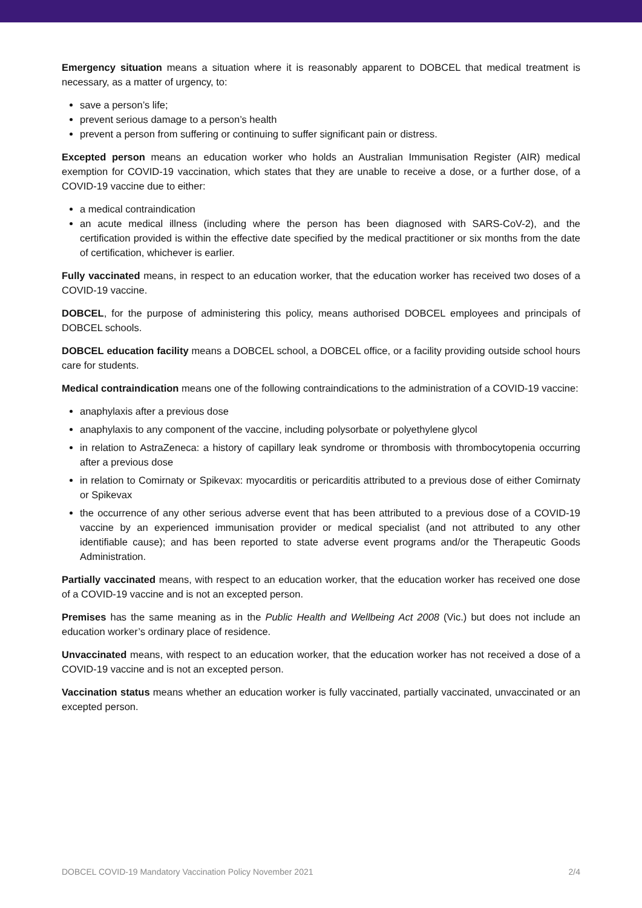Emergency situation means a situation where it is reasonably apparent to DOBCEL that medical treatment is necessary, as a matter of urgency, to:
save a person’s life;
prevent serious damage to a person’s health
prevent a person from suffering or continuing to suffer significant pain or distress.
Excepted person means an education worker who holds an Australian Immunisation Register (AIR) medical exemption for COVID-19 vaccination, which states that they are unable to receive a dose, or a further dose, of a COVID-19 vaccine due to either:
a medical contraindication
an acute medical illness (including where the person has been diagnosed with SARS-CoV-2), and the certification provided is within the effective date specified by the medical practitioner or six months from the date of certification, whichever is earlier.
Fully vaccinated means, in respect to an education worker, that the education worker has received two doses of a COVID-19 vaccine.
DOBCEL, for the purpose of administering this policy, means authorised DOBCEL employees and principals of DOBCEL schools.
DOBCEL education facility means a DOBCEL school, a DOBCEL office, or a facility providing outside school hours care for students.
Medical contraindication means one of the following contraindications to the administration of a COVID-19 vaccine:
anaphylaxis after a previous dose
anaphylaxis to any component of the vaccine, including polysorbate or polyethylene glycol
in relation to AstraZeneca: a history of capillary leak syndrome or thrombosis with thrombocytopenia occurring after a previous dose
in relation to Comirnaty or Spikevax: myocarditis or pericarditis attributed to a previous dose of either Comirnaty or Spikevax
the occurrence of any other serious adverse event that has been attributed to a previous dose of a COVID-19 vaccine by an experienced immunisation provider or medical specialist (and not attributed to any other identifiable cause); and has been reported to state adverse event programs and/or the Therapeutic Goods Administration.
Partially vaccinated means, with respect to an education worker, that the education worker has received one dose of a COVID-19 vaccine and is not an excepted person.
Premises has the same meaning as in the Public Health and Wellbeing Act 2008 (Vic.) but does not include an education worker’s ordinary place of residence.
Unvaccinated means, with respect to an education worker, that the education worker has not received a dose of a COVID-19 vaccine and is not an excepted person.
Vaccination status means whether an education worker is fully vaccinated, partially vaccinated, unvaccinated or an excepted person.
DOBCEL COVID-19 Mandatory Vaccination Policy November 2021 2/4